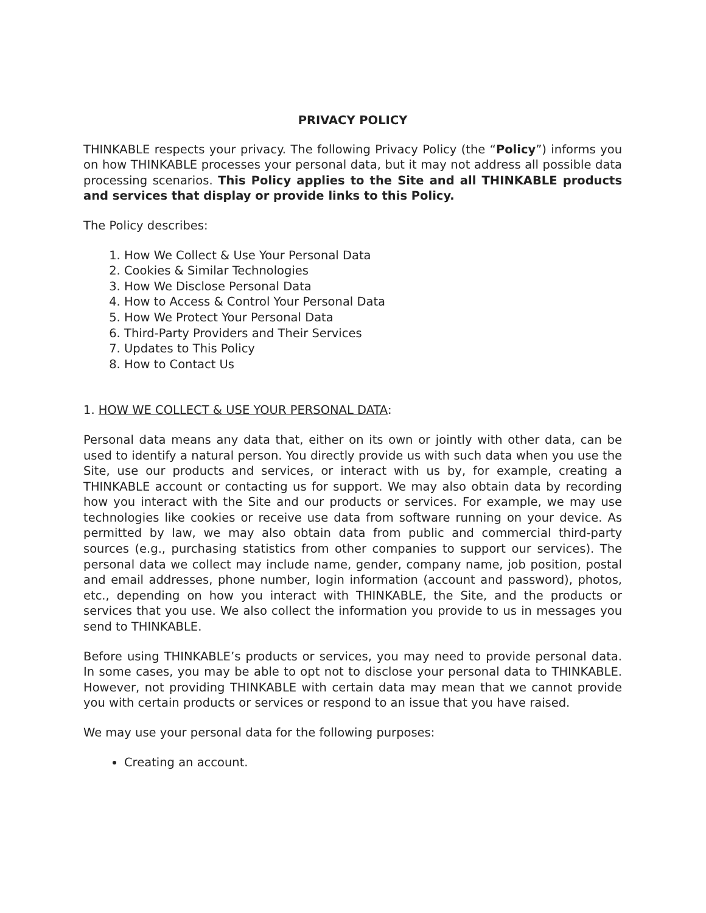PRIVACY POLICY
THINKABLE respects your privacy. The following Privacy Policy (the “Policy”) informs you on how THINKABLE processes your personal data, but it may not address all possible data processing scenarios. This Policy applies to the Site and all THINKABLE products and services that display or provide links to this Policy.
The Policy describes:
1. How We Collect & Use Your Personal Data
2. Cookies & Similar Technologies
3. How We Disclose Personal Data
4. How to Access & Control Your Personal Data
5. How We Protect Your Personal Data
6. Third-Party Providers and Their Services
7. Updates to This Policy
8. How to Contact Us
1. HOW WE COLLECT & USE YOUR PERSONAL DATA:
Personal data means any data that, either on its own or jointly with other data, can be used to identify a natural person. You directly provide us with such data when you use the Site, use our products and services, or interact with us by, for example, creating a THINKABLE account or contacting us for support. We may also obtain data by recording how you interact with the Site and our products or services. For example, we may use technologies like cookies or receive use data from software running on your device. As permitted by law, we may also obtain data from public and commercial third-party sources (e.g., purchasing statistics from other companies to support our services). The personal data we collect may include name, gender, company name, job position, postal and email addresses, phone number, login information (account and password), photos, etc., depending on how you interact with THINKABLE, the Site, and the products or services that you use. We also collect the information you provide to us in messages you send to THINKABLE.
Before using THINKABLE’s products or services, you may need to provide personal data. In some cases, you may be able to opt not to disclose your personal data to THINKABLE. However, not providing THINKABLE with certain data may mean that we cannot provide you with certain products or services or respond to an issue that you have raised.
We may use your personal data for the following purposes:
Creating an account.